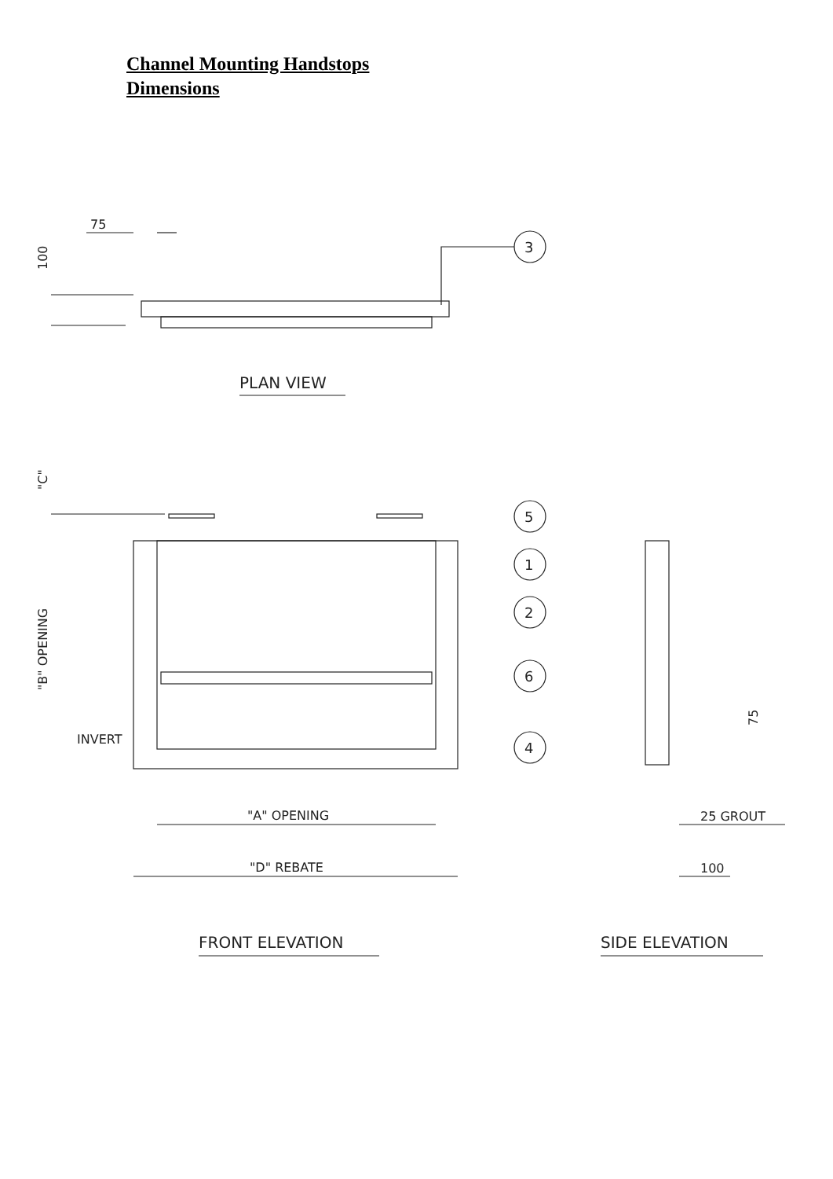Channel Mounting Handstops
Dimensions
75
100
3
PLAN VIEW
"C"
"B" OPENING
INVERT
5
1
2
6
4
"A" OPENING
"D" REBATE
FRONT ELEVATION
75
25 GROUT
100
SIDE ELEVATION